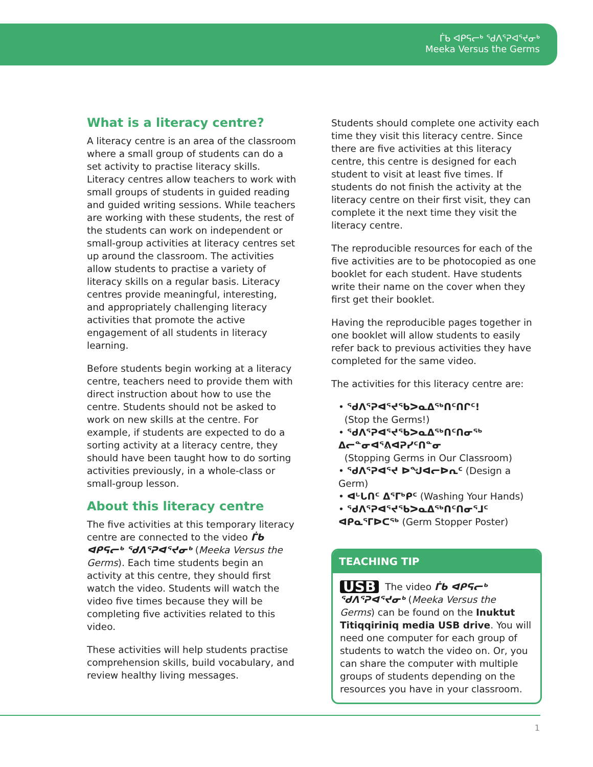ᒦᑲ ᐊᑭᕋᓕᒃ ᖁᐱᕐᕈᐊᕐᔪᓂᒃ
Meeka Versus the Germs
What is a literacy centre?
A literacy centre is an area of the classroom where a small group of students can do a set activity to practise literacy skills. Literacy centres allow teachers to work with small groups of students in guided reading and guided writing sessions. While teachers are working with these students, the rest of the students can work on independent or small-group activities at literacy centres set up around the classroom. The activities allow students to practise a variety of literacy skills on a regular basis. Literacy centres provide meaningful, interesting, and appropriately challenging literacy activities that promote the active engagement of all students in literacy learning.
Before students begin working at a literacy centre, teachers need to provide them with direct instruction about how to use the centre. Students should not be asked to work on new skills at the centre. For example, if students are expected to do a sorting activity at a literacy centre, they should have been taught how to do sorting activities previously, in a whole-class or small-group lesson.
About this literacy centre
The five activities at this temporary literacy centre are connected to the video ᒦᑲ ᐊᑭᕋᓕᒃ ᖁᐱᕐᕈᐊᕐᔪᓂᒃ (Meeka Versus the Germs). Each time students begin an activity at this centre, they should first watch the video. Students will watch the video five times because they will be completing five activities related to this video.
These activities will help students practise comprehension skills, build vocabulary, and review healthy living messages.
Students should complete one activity each time they visit this literacy centre. Since there are five activities at this literacy centre, this centre is designed for each student to visit at least five times. If students do not finish the activity at the literacy centre on their first visit, they can complete it the next time they visit the literacy centre.
The reproducible resources for each of the five activities are to be photocopied as one booklet for each student. Have students write their name on the cover when they first get their booklet.
Having the reproducible pages together in one booklet will allow students to easily refer back to previous activities they have completed for the same video.
The activities for this literacy centre are:
• ᖁᐱᕐᕈᐊᕐᔪᕐᑲᐳᓇᐃᖅᑎᑦᑎᒋᑦ!
(Stop the Germs!)
• ᖁᐱᕐᕈᐊᕐᔪᕐᑲᐳᓇᐃᖅᑎᑦᑎᓂᖅ ᐃᓕᓐᓂᐊᕐᕕᐊᕈᓯᑦᑎᓐᓂ
(Stopping Germs in Our Classroom)
• ᖁᐱᕐᕈᐊᕐᔪ ᐅᖑᐊᓕᐅᕆᑦ (Design a Germ)
• ᐊᒡᒐᑎᑦ ᐃᕐᒥᒃᑭᑦ (Washing Your Hands)
• ᖁᐱᕐᕈᐊᕐᔪᕐᑲᐳᓇᐃᖅᑎᑦᑎᓂᕐᒧᑦ ᐊᑭᓇᕐᒥᐅᑕᖅ (Germ Stopper Poster)
TEACHING TIP
USB The video ᒦᑲ ᐊᑭᕋᓕᒃ ᖁᐱᕐᕈᐊᕐᔪᓂᒃ (Meeka Versus the Germs) can be found on the Inuktut Titiqqiriniq media USB drive. You will need one computer for each group of students to watch the video on. Or, you can share the computer with multiple groups of students depending on the resources you have in your classroom.
1